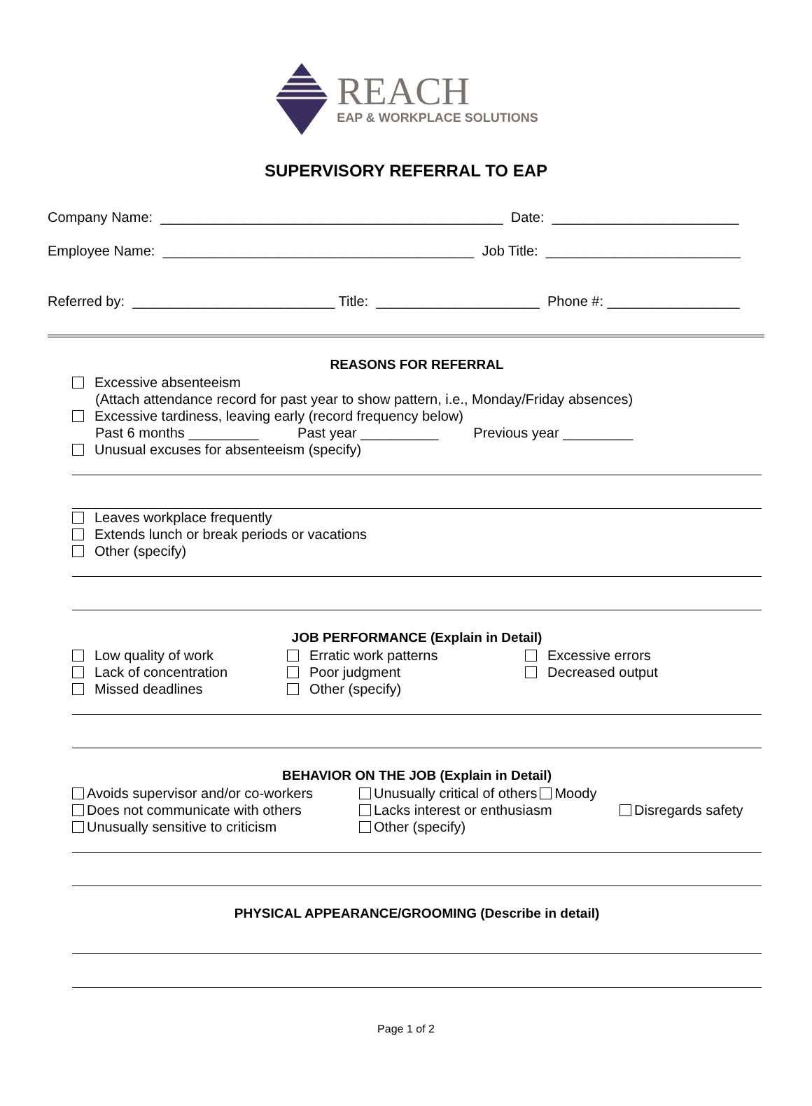REACH
EAP & WORKPLACE SOLUTIONS
SUPERVISORY REFERRAL TO EAP
Company Name: ____________________________________________ Date: ________________________
Employee Name: ________________________________________ Job Title: _________________________
Referred by: __________________________ Title: _____________________ Phone #: _________________
REASONS FOR REFERRAL
Excessive absenteeism
(Attach attendance record for past year to show pattern, i.e., Monday/Friday absences)
Excessive tardiness, leaving early (record frequency below)
Past 6 months _________ Past year __________ Previous year _________
Unusual excuses for absenteeism (specify)
Leaves workplace frequently
Extends lunch or break periods or vacations
Other (specify)
JOB PERFORMANCE (Explain in Detail)
Low quality of work
Erratic work patterns
Excessive errors
Lack of concentration
Poor judgment
Decreased output
Missed deadlines
Other (specify)
BEHAVIOR ON THE JOB (Explain in Detail)
Avoids supervisor and/or co-workers
Unusually critical of others Moody
Does not communicate with others
Lacks interest or enthusiasm
Disregards safety
Unusually sensitive to criticism
Other (specify)
PHYSICAL APPEARANCE/GROOMING (Describe in detail)
Page 1 of 2